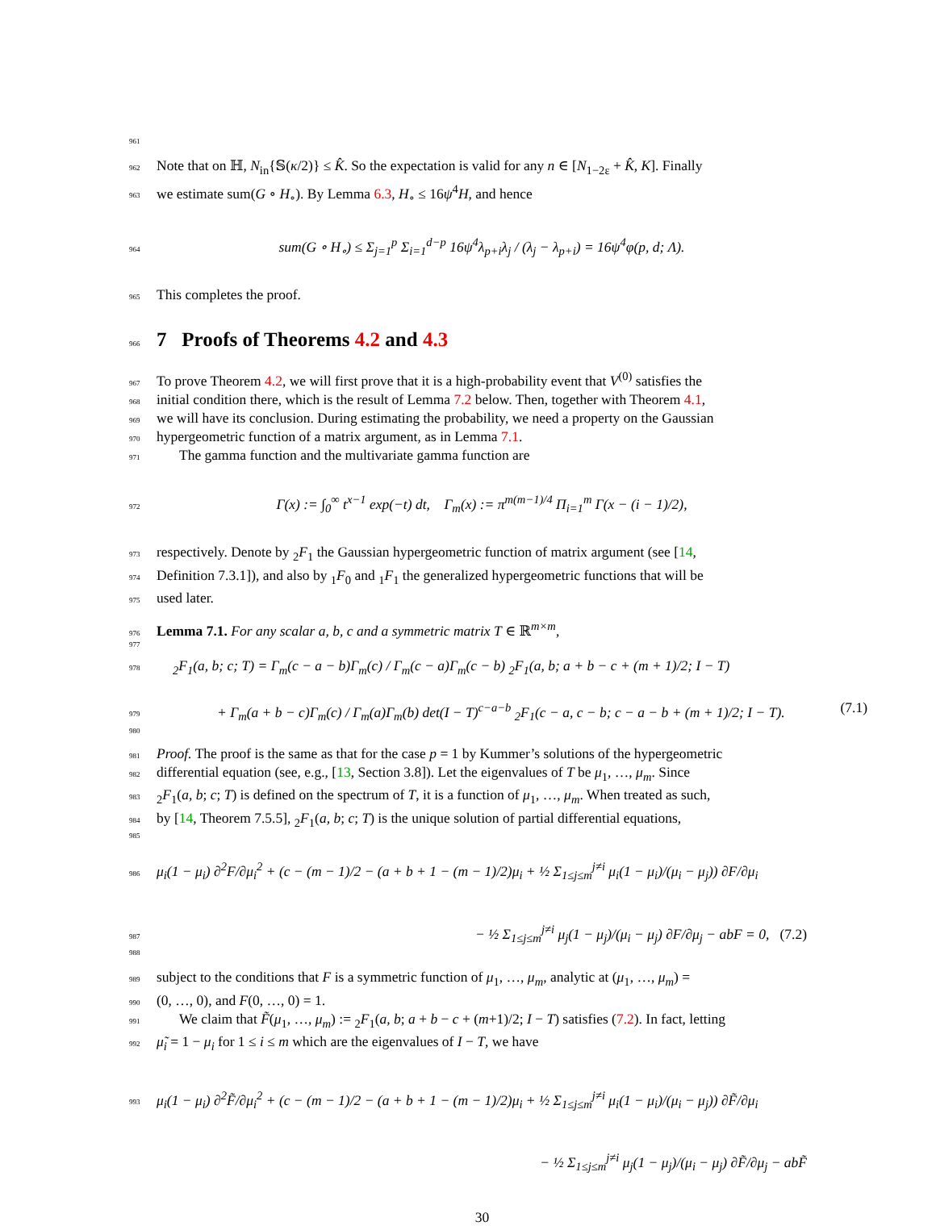961
962 Note that on ℍ, N<sub>in</sub>{𝕊(κ/2)} ≤ K̂. So the expectation is valid for any n ∈ [N<sub>1−2ε</sub> + K̂, K]. Finally
963 we estimate sum(G ∘ H<sub>∘</sub>). By Lemma 6.3, H<sub>∘</sub> ≤ 16ψ<sup>4</sup>H, and hence
964 sum(G ∘ H<sub>∘</sub>) ≤ Σ<sub>j=1</sub><sup>p</sup> Σ<sub>i=1</sub><sup>d−p</sup> 16ψ<sup>4</sup>λ<sub>p+i</sub>λ<sub>j</sub> / (λ<sub>j</sub> − λ<sub>p+i</sub>) = 16ψ<sup>4</sup>φ(p, d; Λ).
965 This completes the proof.
966
7 Proofs of Theorems 4.2 and 4.3
967 To prove Theorem 4.2, we will first prove that it is a high-probability event that V<sup>(0)</sup> satisfies the
968 initial condition there, which is the result of Lemma 7.2 below. Then, together with Theorem 4.1,
969 we will have its conclusion. During estimating the probability, we need a property on the Gaussian
970 hypergeometric function of a matrix argument, as in Lemma 7.1.
971 The gamma function and the multivariate gamma function are
972 Γ(x) := ∫<sub>0</sub><sup>∞</sup> t<sup>x−1</sup> exp(−t) dt, Γ<sub>m</sub>(x) := π<sup>m(m−1)/4</sup> Π<sub>i=1</sub><sup>m</sup> Γ(x − (i − 1)/2),
973 respectively. Denote by <sub>2</sub>F<sub>1</sub> the Gaussian hypergeometric function of matrix argument (see [14,
974 Definition 7.3.1]), and also by <sub>1</sub>F<sub>0</sub> and <sub>1</sub>F<sub>1</sub> the generalized hypergeometric functions that will be
975 used later.
976 Lemma 7.1. For any scalar a, b, c and a symmetric matrix T ∈ ℝ<sup>m×m</sup>,
977
978<sub>2</sub>F<sub>1</sub>(a, b; c; T) = Γ<sub>m</sub>(c − a − b)Γ<sub>m</sub>(c) / Γ<sub>m</sub>(c − a)Γ<sub>m</sub>(c − b) <sub>2</sub>F<sub>1</sub>(a, b; a + b − c + (m + 1)/2; I − T)
979 + Γ<sub>m</sub>(a + b − c)Γ<sub>m</sub>(c) / Γ<sub>m</sub>(a)Γ<sub>m</sub>(b) det(I − T)<sup>c−a−b</sup> <sub>2</sub>F<sub>1</sub>(c − a, c − b; c − a − b + (m + 1)/2; I − T). (7.1)
980
981 Proof. The proof is the same as that for the case p = 1 by Kummer’s solutions of the hypergeometric
982 differential equation (see, e.g., [13, Section 3.8]). Let the eigenvalues of T be μ<sub>1</sub>, …, μ<sub>m</sub>. Since
983<sub>2</sub>F<sub>1</sub>(a, b; c; T) is defined on the spectrum of T, it is a function of μ<sub>1</sub>, …, μ<sub>m</sub>. When treated as such,
984 by [14, Theorem 7.5.5], <sub>2</sub>F<sub>1</sub>(a, b; c; T) is the unique solution of partial differential equations,
985
986 μ<sub>i</sub>(1 − μ<sub>i</sub>) ∂<sup>2</sup>F/∂μ<sub>i</sub><sup>2</sup> + (c − (m − 1)/2 − (a + b + 1 − (m − 1)/2)μ<sub>i</sub> + ½ Σ<sub>1≤j≤m</sub><sup>j≠i</sup> μ<sub>i</sub>(1 − μ<sub>i</sub>)/(μ<sub>i</sub> − μ<sub>j</sub>)) ∂F/∂μ<sub>i</sub>
987 − ½ Σ<sub>1≤j≤m</sub><sup>j≠i</sup> μ<sub>j</sub>(1 − μ<sub>j</sub>)/(μ<sub>i</sub> − μ<sub>j</sub>) ∂F/∂μ<sub>j</sub> − abF = 0, (7.2)
988
989 subject to the conditions that F is a symmetric function of μ<sub>1</sub>, …, μ<sub>m</sub>, analytic at (μ<sub>1</sub>, …, μ<sub>m</sub>) =
990 (0, …, 0), and F(0, …, 0) = 1.
991 We claim that F̃(μ<sub>1</sub>, …, μ<sub>m</sub>) := <sub>2</sub>F<sub>1</sub>(a, b; a + b − c + (m+1)/2; I − T) satisfies (7.2). In fact, letting
992 μ̃<sub>i</sub> = 1 − μ<sub>i</sub> for 1 ≤ i ≤ m which are the eigenvalues of I − T, we have
993 μ<sub>i</sub>(1 − μ<sub>i</sub>) ∂<sup>2</sup>F̃/∂μ<sub>i</sub><sup>2</sup> + (c − (m − 1)/2 − (a + b + 1 − (m − 1)/2)μ<sub>i</sub> + ½ Σ<sub>1≤j≤m</sub><sup>j≠i</sup> μ<sub>i</sub>(1 − μ<sub>i</sub>)/(μ<sub>i</sub> − μ<sub>j</sub>)) ∂F̃/∂μ<sub>i</sub>
− ½ Σ<sub>1≤j≤m</sub><sup>j≠i</sup> μ<sub>j</sub>(1 − μ<sub>j</sub>)/(μ<sub>i</sub> − μ<sub>j</sub>) ∂F̃/∂μ<sub>j</sub> − abF̃
30